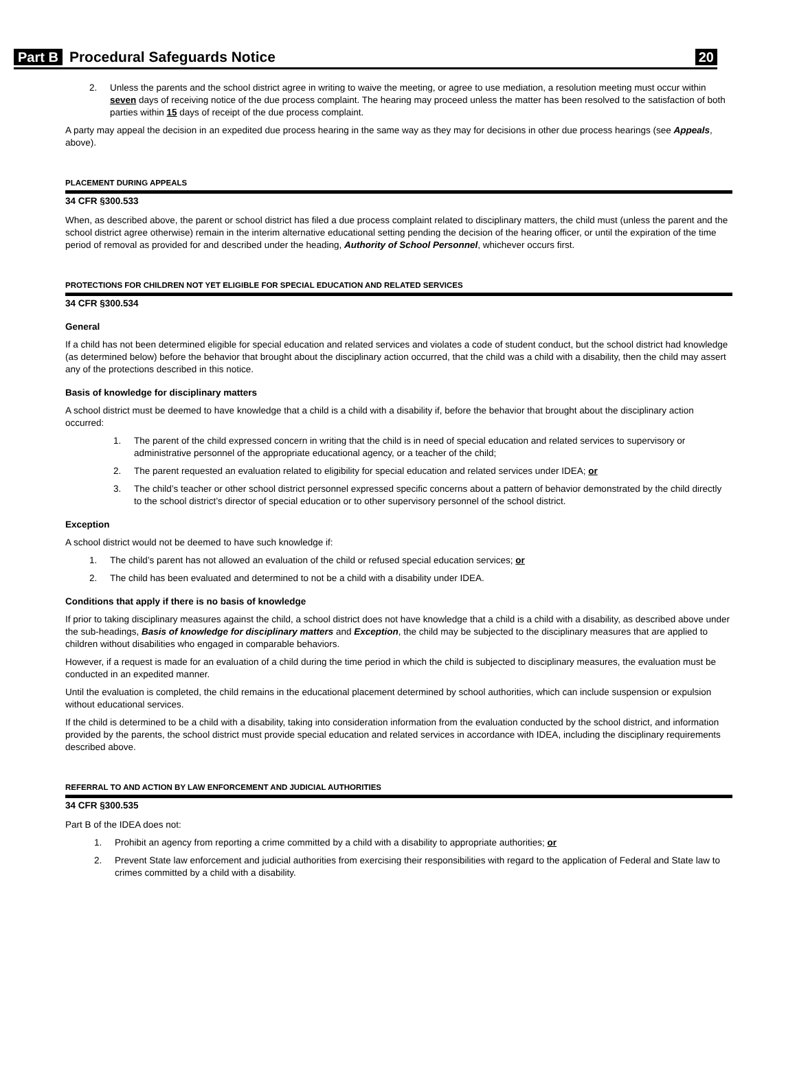Part B Procedural Safeguards Notice 20
2. Unless the parents and the school district agree in writing to waive the meeting, or agree to use mediation, a resolution meeting must occur within seven days of receiving notice of the due process complaint. The hearing may proceed unless the matter has been resolved to the satisfaction of both parties within 15 days of receipt of the due process complaint.
A party may appeal the decision in an expedited due process hearing in the same way as they may for decisions in other due process hearings (see Appeals, above).
PLACEMENT DURING APPEALS
34 CFR §300.533
When, as described above, the parent or school district has filed a due process complaint related to disciplinary matters, the child must (unless the parent and the school district agree otherwise) remain in the interim alternative educational setting pending the decision of the hearing officer, or until the expiration of the time period of removal as provided for and described under the heading, Authority of School Personnel, whichever occurs first.
PROTECTIONS FOR CHILDREN NOT YET ELIGIBLE FOR SPECIAL EDUCATION AND RELATED SERVICES
34 CFR §300.534
General
If a child has not been determined eligible for special education and related services and violates a code of student conduct, but the school district had knowledge (as determined below) before the behavior that brought about the disciplinary action occurred, that the child was a child with a disability, then the child may assert any of the protections described in this notice.
Basis of knowledge for disciplinary matters
A school district must be deemed to have knowledge that a child is a child with a disability if, before the behavior that brought about the disciplinary action occurred:
1. The parent of the child expressed concern in writing that the child is in need of special education and related services to supervisory or administrative personnel of the appropriate educational agency, or a teacher of the child;
2. The parent requested an evaluation related to eligibility for special education and related services under IDEA; or
3. The child’s teacher or other school district personnel expressed specific concerns about a pattern of behavior demonstrated by the child directly to the school district’s director of special education or to other supervisory personnel of the school district.
Exception
A school district would not be deemed to have such knowledge if:
1. The child’s parent has not allowed an evaluation of the child or refused special education services; or
2. The child has been evaluated and determined to not be a child with a disability under IDEA.
Conditions that apply if there is no basis of knowledge
If prior to taking disciplinary measures against the child, a school district does not have knowledge that a child is a child with a disability, as described above under the sub-headings, Basis of knowledge for disciplinary matters and Exception, the child may be subjected to the disciplinary measures that are applied to children without disabilities who engaged in comparable behaviors.
However, if a request is made for an evaluation of a child during the time period in which the child is subjected to disciplinary measures, the evaluation must be conducted in an expedited manner.
Until the evaluation is completed, the child remains in the educational placement determined by school authorities, which can include suspension or expulsion without educational services.
If the child is determined to be a child with a disability, taking into consideration information from the evaluation conducted by the school district, and information provided by the parents, the school district must provide special education and related services in accordance with IDEA, including the disciplinary requirements described above.
REFERRAL TO AND ACTION BY LAW ENFORCEMENT AND JUDICIAL AUTHORITIES
34 CFR §300.535
Part B of the IDEA does not:
1. Prohibit an agency from reporting a crime committed by a child with a disability to appropriate authorities; or
2. Prevent State law enforcement and judicial authorities from exercising their responsibilities with regard to the application of Federal and State law to crimes committed by a child with a disability.